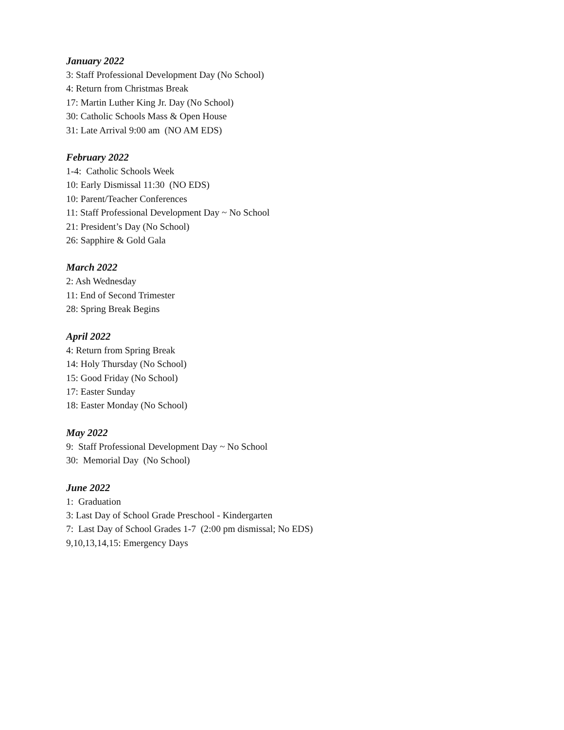January 2022
3: Staff Professional Development Day (No School)
4: Return from Christmas Break
17: Martin Luther King Jr. Day (No School)
30: Catholic Schools Mass & Open House
31: Late Arrival 9:00 am (NO AM EDS)
February 2022
1-4: Catholic Schools Week
10: Early Dismissal 11:30 (NO EDS)
10: Parent/Teacher Conferences
11: Staff Professional Development Day ~ No School
21: President’s Day (No School)
26: Sapphire & Gold Gala
March 2022
2: Ash Wednesday
11: End of Second Trimester
28: Spring Break Begins
April 2022
4: Return from Spring Break
14: Holy Thursday (No School)
15: Good Friday (No School)
17: Easter Sunday
18: Easter Monday (No School)
May 2022
9: Staff Professional Development Day ~ No School
30: Memorial Day (No School)
June 2022
1: Graduation
3: Last Day of School Grade Preschool - Kindergarten
7: Last Day of School Grades 1-7 (2:00 pm dismissal; No EDS)
9,10,13,14,15: Emergency Days